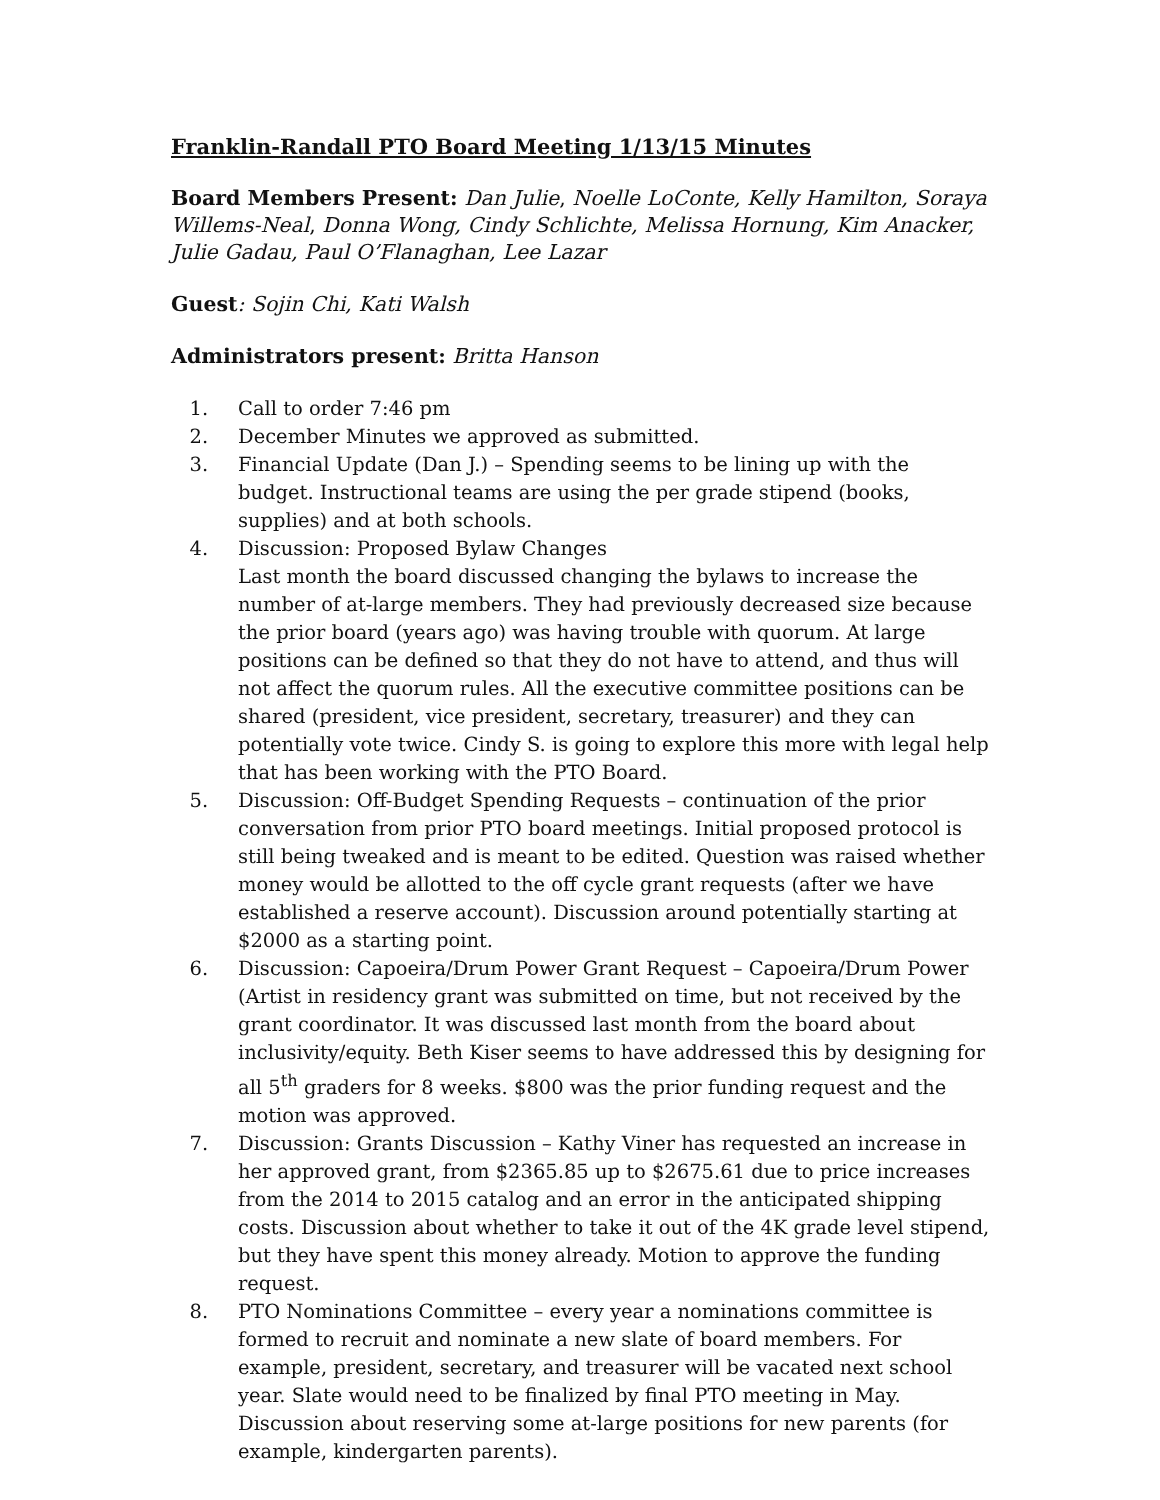Franklin-Randall PTO Board Meeting 1/13/15 Minutes
Board Members Present: Dan Julie, Noelle LoConte, Kelly Hamilton, Soraya Willems-Neal, Donna Wong, Cindy Schlichte, Melissa Hornung, Kim Anacker, Julie Gadau, Paul O’Flanaghan, Lee Lazar
Guest: Sojin Chi, Kati Walsh
Administrators present: Britta Hanson
1. Call to order 7:46 pm
2. December Minutes we approved as submitted.
3. Financial Update (Dan J.) – Spending seems to be lining up with the budget. Instructional teams are using the per grade stipend (books, supplies) and at both schools.
4. Discussion: Proposed Bylaw Changes
Last month the board discussed changing the bylaws to increase the number of at-large members. They had previously decreased size because the prior board (years ago) was having trouble with quorum. At large positions can be defined so that they do not have to attend, and thus will not affect the quorum rules. All the executive committee positions can be shared (president, vice president, secretary, treasurer) and they can potentially vote twice. Cindy S. is going to explore this more with legal help that has been working with the PTO Board.
5. Discussion: Off-Budget Spending Requests – continuation of the prior conversation from prior PTO board meetings. Initial proposed protocol is still being tweaked and is meant to be edited. Question was raised whether money would be allotted to the off cycle grant requests (after we have established a reserve account). Discussion around potentially starting at $2000 as a starting point.
6. Discussion: Capoeira/Drum Power Grant Request – Capoeira/Drum Power (Artist in residency grant was submitted on time, but not received by the grant coordinator. It was discussed last month from the board about inclusivity/equity. Beth Kiser seems to have addressed this by designing for all 5<sup>th</sup> graders for 8 weeks. $800 was the prior funding request and the motion was approved.
7. Discussion: Grants Discussion – Kathy Viner has requested an increase in her approved grant, from $2365.85 up to $2675.61 due to price increases from the 2014 to 2015 catalog and an error in the anticipated shipping costs. Discussion about whether to take it out of the 4K grade level stipend, but they have spent this money already. Motion to approve the funding request.
8. PTO Nominations Committee – every year a nominations committee is formed to recruit and nominate a new slate of board members. For example, president, secretary, and treasurer will be vacated next school year. Slate would need to be finalized by final PTO meeting in May. Discussion about reserving some at-large positions for new parents (for example, kindergarten parents).